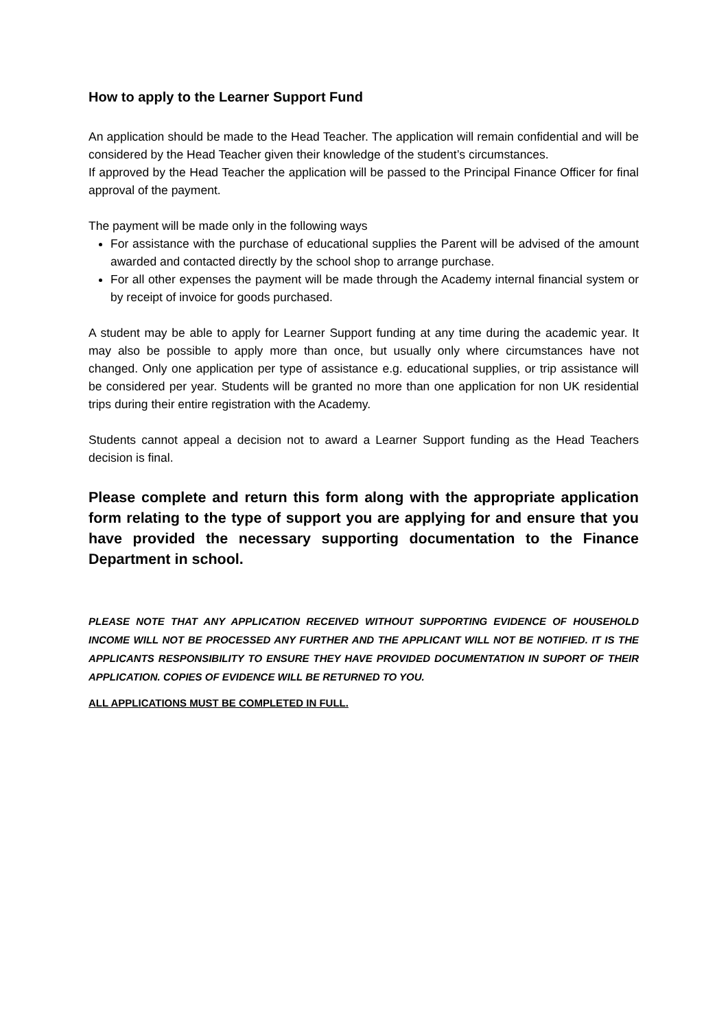How to apply to the Learner Support Fund
An application should be made to the Head Teacher. The application will remain confidential and will be considered by the Head Teacher given their knowledge of the student’s circumstances.
If approved by the Head Teacher the application will be passed to the Principal Finance Officer for final approval of the payment.
The payment will be made only in the following ways
For assistance with the purchase of educational supplies the Parent will be advised of the amount awarded and contacted directly by the school shop to arrange purchase.
For all other expenses the payment will be made through the Academy internal financial system or by receipt of invoice for goods purchased.
A student may be able to apply for Learner Support funding at any time during the academic year. It may also be possible to apply more than once, but usually only where circumstances have not changed. Only one application per type of assistance e.g. educational supplies, or trip assistance will be considered per year. Students will be granted no more than one application for non UK residential trips during their entire registration with the Academy.
Students cannot appeal a decision not to award a Learner Support funding as the Head Teachers decision is final.
Please complete and return this form along with the appropriate application form relating to the type of support you are applying for and ensure that you have provided the necessary supporting documentation to the Finance Department in school.
PLEASE NOTE THAT ANY APPLICATION RECEIVED WITHOUT SUPPORTING EVIDENCE OF HOUSEHOLD INCOME WILL NOT BE PROCESSED ANY FURTHER AND THE APPLICANT WILL NOT BE NOTIFIED. IT IS THE APPLICANTS RESPONSIBILITY TO ENSURE THEY HAVE PROVIDED DOCUMENTATION IN SUPORT OF THEIR APPLICATION. COPIES OF EVIDENCE WILL BE RETURNED TO YOU.
ALL APPLICATIONS MUST BE COMPLETED IN FULL.